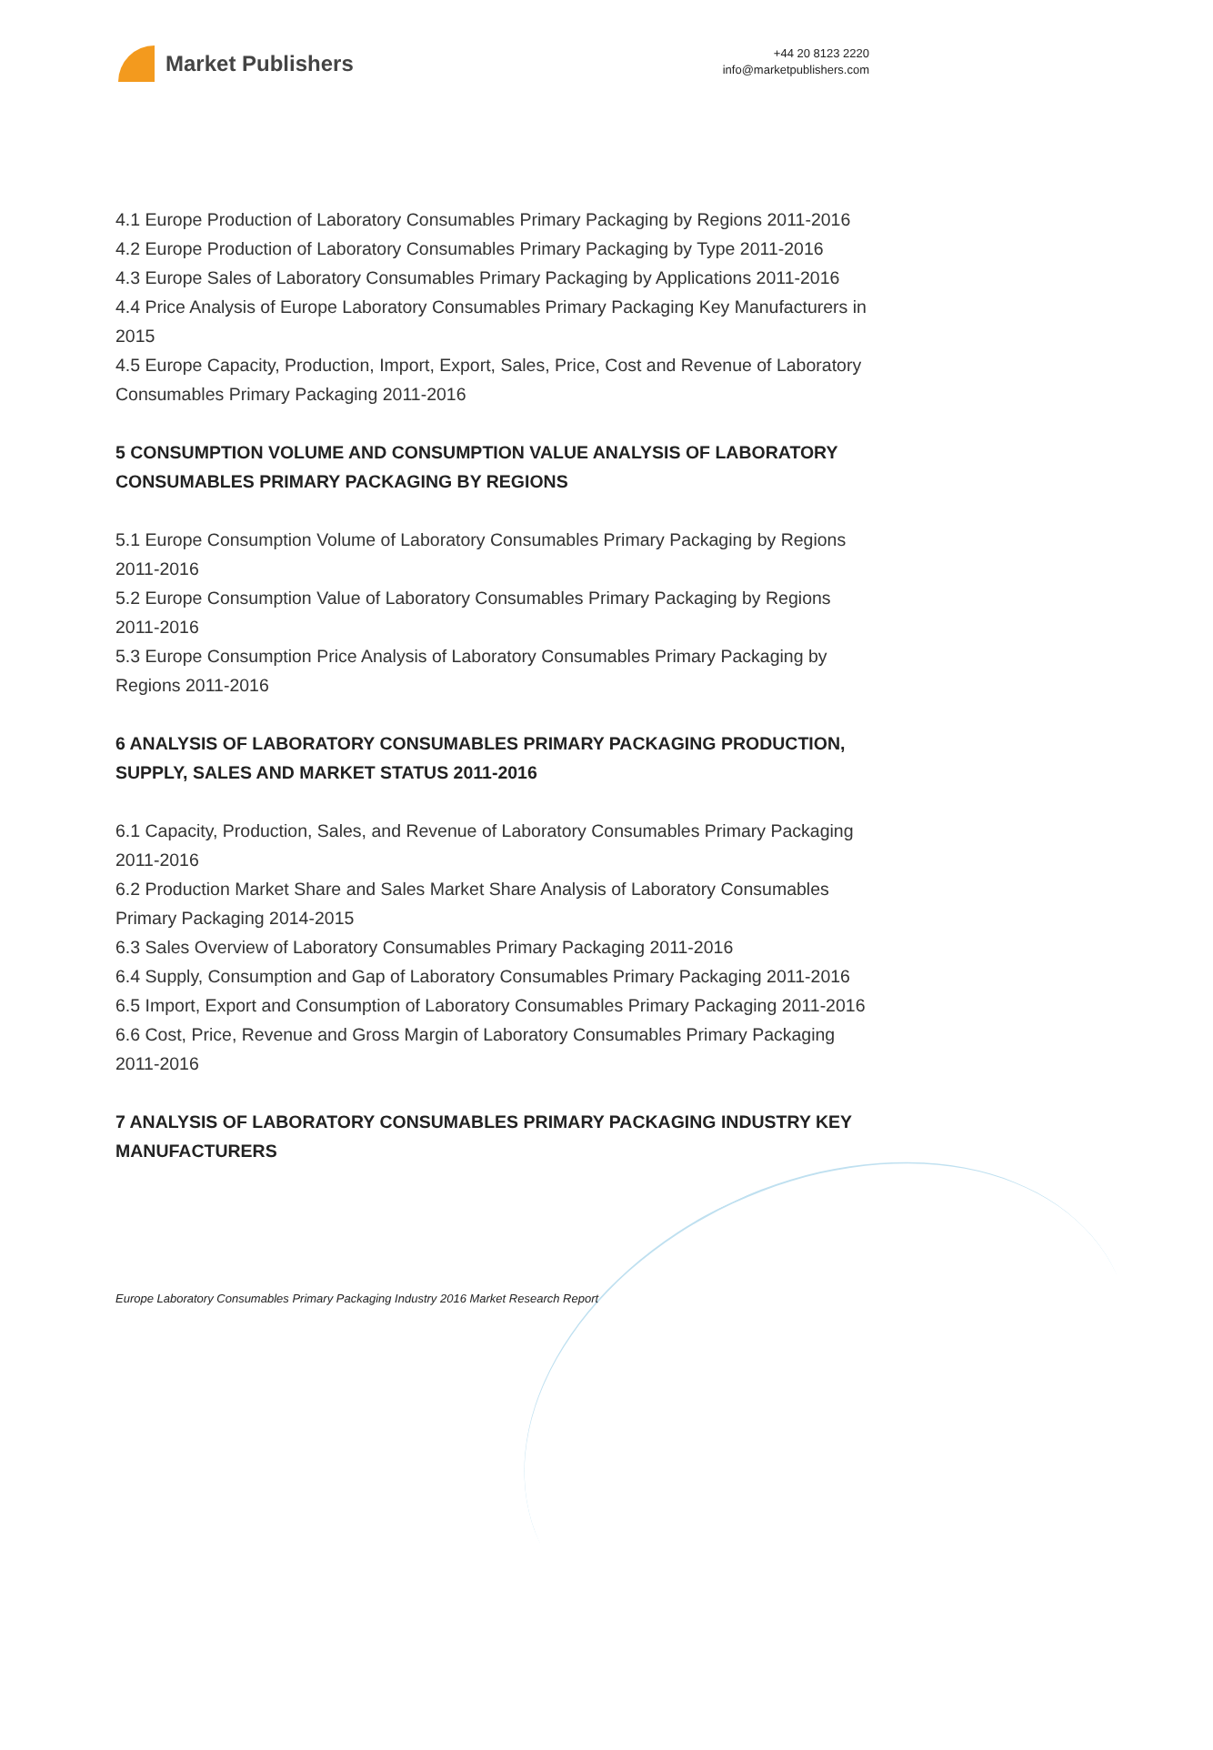Market Publishers
+44 20 8123 2220
info@marketpublishers.com
4.1 Europe Production of Laboratory Consumables Primary Packaging by Regions 2011-2016
4.2 Europe Production of Laboratory Consumables Primary Packaging by Type 2011-2016
4.3 Europe Sales of Laboratory Consumables Primary Packaging by Applications 2011-2016
4.4 Price Analysis of Europe Laboratory Consumables Primary Packaging Key Manufacturers in 2015
4.5 Europe Capacity, Production, Import, Export, Sales, Price, Cost and Revenue of Laboratory Consumables Primary Packaging 2011-2016
5 CONSUMPTION VOLUME AND CONSUMPTION VALUE ANALYSIS OF LABORATORY CONSUMABLES PRIMARY PACKAGING BY REGIONS
5.1 Europe Consumption Volume of Laboratory Consumables Primary Packaging by Regions 2011-2016
5.2 Europe Consumption Value of Laboratory Consumables Primary Packaging by Regions 2011-2016
5.3 Europe Consumption Price Analysis of Laboratory Consumables Primary Packaging by Regions 2011-2016
6 ANALYSIS OF LABORATORY CONSUMABLES PRIMARY PACKAGING PRODUCTION, SUPPLY, SALES AND MARKET STATUS 2011-2016
6.1 Capacity, Production, Sales, and Revenue of Laboratory Consumables Primary Packaging 2011-2016
6.2 Production Market Share and Sales Market Share Analysis of Laboratory Consumables Primary Packaging 2014-2015
6.3 Sales Overview of Laboratory Consumables Primary Packaging 2011-2016
6.4 Supply, Consumption and Gap of Laboratory Consumables Primary Packaging 2011-2016
6.5 Import, Export and Consumption of Laboratory Consumables Primary Packaging 2011-2016
6.6 Cost, Price, Revenue and Gross Margin of Laboratory Consumables Primary Packaging 2011-2016
7 ANALYSIS OF LABORATORY CONSUMABLES PRIMARY PACKAGING INDUSTRY KEY MANUFACTURERS
Europe Laboratory Consumables Primary Packaging Industry 2016 Market Research Report